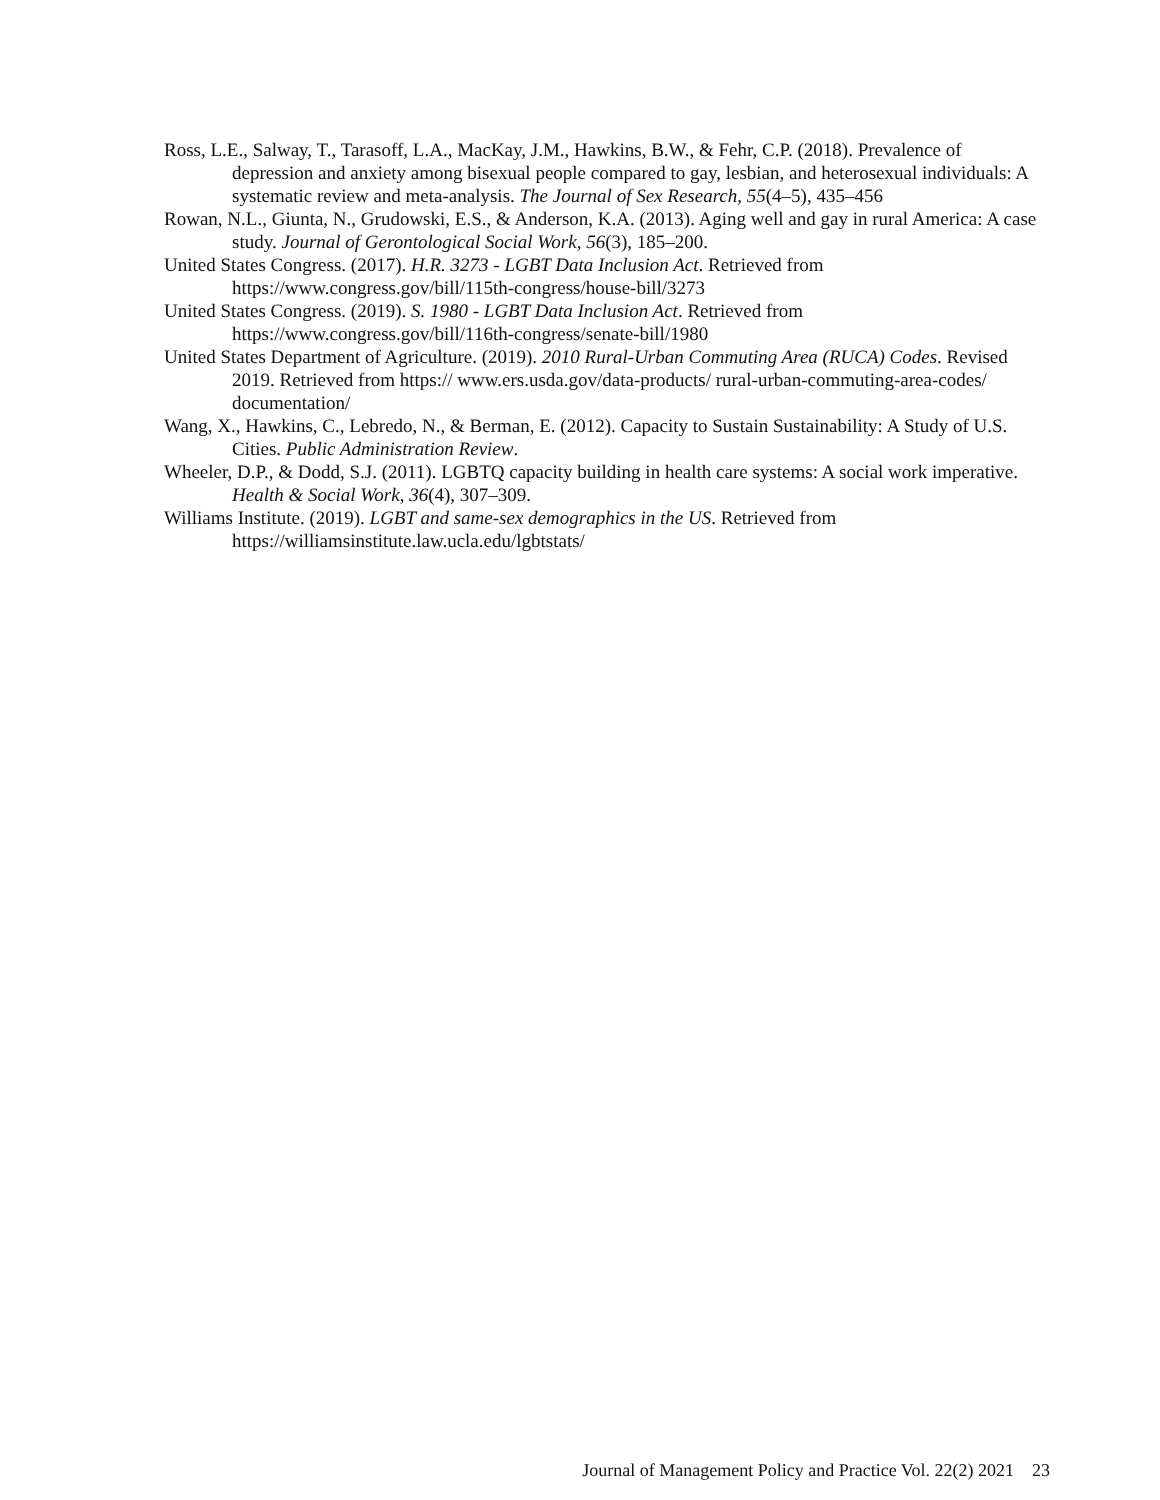Ross, L.E., Salway, T., Tarasoff, L.A., MacKay, J.M., Hawkins, B.W., & Fehr, C.P. (2018). Prevalence of depression and anxiety among bisexual people compared to gay, lesbian, and heterosexual individuals: A systematic review and meta-analysis. The Journal of Sex Research, 55(4–5), 435–456
Rowan, N.L., Giunta, N., Grudowski, E.S., & Anderson, K.A. (2013). Aging well and gay in rural America: A case study. Journal of Gerontological Social Work, 56(3), 185–200.
United States Congress. (2017). H.R. 3273 - LGBT Data Inclusion Act. Retrieved from https://www.congress.gov/bill/115th-congress/house-bill/3273
United States Congress. (2019). S. 1980 - LGBT Data Inclusion Act. Retrieved from https://www.congress.gov/bill/116th-congress/senate-bill/1980
United States Department of Agriculture. (2019). 2010 Rural-Urban Commuting Area (RUCA) Codes. Revised 2019. Retrieved from https:// www.ers.usda.gov/data-products/ rural-urban-commuting-area-codes/ documentation/
Wang, X., Hawkins, C., Lebredo, N., & Berman, E. (2012). Capacity to Sustain Sustainability: A Study of U.S. Cities. Public Administration Review.
Wheeler, D.P., & Dodd, S.J. (2011). LGBTQ capacity building in health care systems: A social work imperative. Health & Social Work, 36(4), 307–309.
Williams Institute. (2019). LGBT and same-sex demographics in the US. Retrieved from https://williamsinstitute.law.ucla.edu/lgbtstats/
Journal of Management Policy and Practice Vol. 22(2) 2021 23